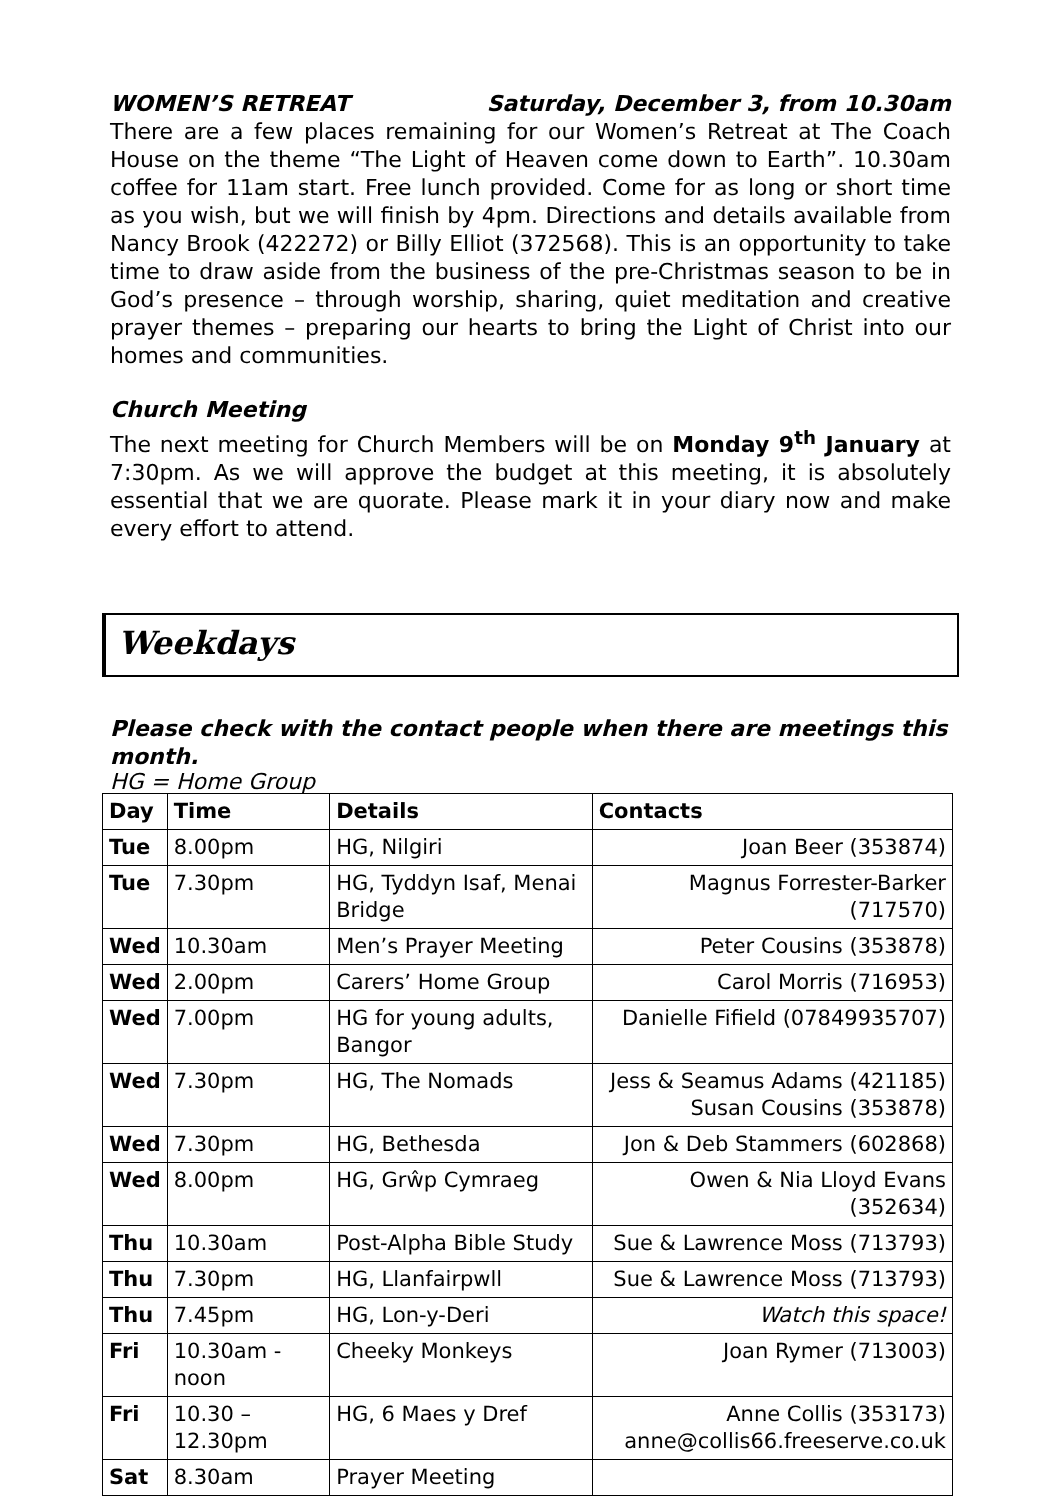WOMEN’S RETREAT Saturday, December 3, from 10.30am
There are a few places remaining for our Women’s Retreat at The Coach House on the theme “The Light of Heaven come down to Earth”. 10.30am coffee for 11am start. Free lunch provided. Come for as long or short time as you wish, but we will finish by 4pm. Directions and details available from Nancy Brook (422272) or Billy Elliot (372568). This is an opportunity to take time to draw aside from the business of the pre-Christmas season to be in God’s presence – through worship, sharing, quiet meditation and creative prayer themes – preparing our hearts to bring the Light of Christ into our homes and communities.
Church Meeting
The next meeting for Church Members will be on Monday 9<sup>th</sup> January at 7:30pm. As we will approve the budget at this meeting, it is absolutely essential that we are quorate. Please mark it in your diary now and make every effort to attend.
Weekdays
Please check with the contact people when there are meetings this month.
HG = Home Group
| Day | Time | Details | Contacts |
| --- | --- | --- | --- |
| Tue | 8.00pm | HG, Nilgiri | Joan Beer (353874) |
| Tue | 7.30pm | HG, Tyddyn Isaf, Menai Bridge | Magnus Forrester-Barker (717570) |
| Wed | 10.30am | Men’s Prayer Meeting | Peter Cousins (353878) |
| Wed | 2.00pm | Carers’ Home Group | Carol Morris (716953) |
| Wed | 7.00pm | HG for young adults, Bangor | Danielle Fifield (07849935707) |
| Wed | 7.30pm | HG, The Nomads | Jess & Seamus Adams (421185) Susan Cousins (353878) |
| Wed | 7.30pm | HG, Bethesda | Jon & Deb Stammers (602868) |
| Wed | 8.00pm | HG, Grŵp Cymraeg | Owen & Nia Lloyd Evans (352634) |
| Thu | 10.30am | Post-Alpha Bible Study | Sue & Lawrence Moss (713793) |
| Thu | 7.30pm | HG, Llanfairpwll | Sue & Lawrence Moss (713793) |
| Thu | 7.45pm | HG, Lon-y-Deri | Watch this space! |
| Fri | 10.30am - noon | Cheeky Monkeys | Joan Rymer (713003) |
| Fri | 10.30 – 12.30pm | HG, 6 Maes y Dref | Anne Collis (353173) anne@collis66.freeserve.co.uk |
| Sat | 8.30am | Prayer Meeting | |